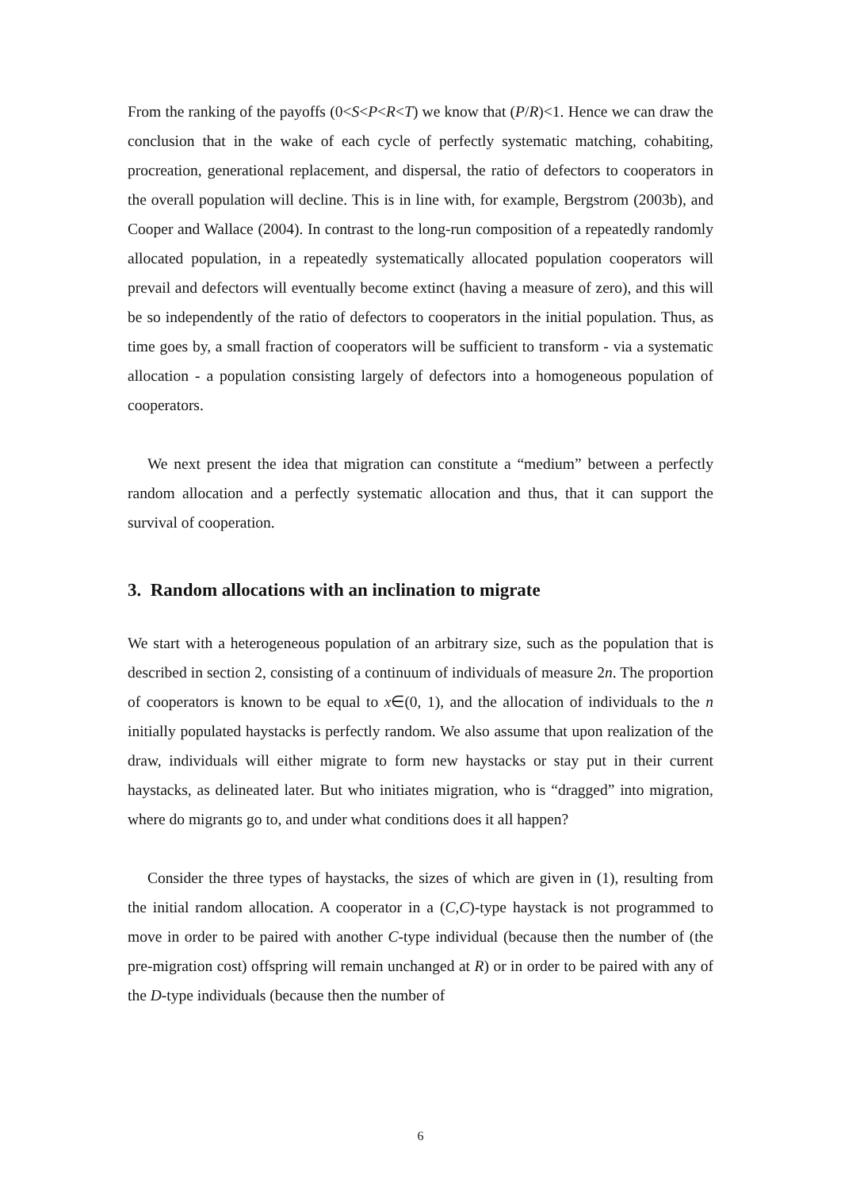From the ranking of the payoffs (0<S<P<R<T) we know that (P/R)<1. Hence we can draw the conclusion that in the wake of each cycle of perfectly systematic matching, cohabiting, procreation, generational replacement, and dispersal, the ratio of defectors to cooperators in the overall population will decline. This is in line with, for example, Bergstrom (2003b), and Cooper and Wallace (2004). In contrast to the long-run composition of a repeatedly randomly allocated population, in a repeatedly systematically allocated population cooperators will prevail and defectors will eventually become extinct (having a measure of zero), and this will be so independently of the ratio of defectors to cooperators in the initial population. Thus, as time goes by, a small fraction of cooperators will be sufficient to transform - via a systematic allocation - a population consisting largely of defectors into a homogeneous population of cooperators.
We next present the idea that migration can constitute a “medium” between a perfectly random allocation and a perfectly systematic allocation and thus, that it can support the survival of cooperation.
3. Random allocations with an inclination to migrate
We start with a heterogeneous population of an arbitrary size, such as the population that is described in section 2, consisting of a continuum of individuals of measure 2n. The proportion of cooperators is known to be equal to x∈(0, 1), and the allocation of individuals to the n initially populated haystacks is perfectly random. We also assume that upon realization of the draw, individuals will either migrate to form new haystacks or stay put in their current haystacks, as delineated later. But who initiates migration, who is “dragged” into migration, where do migrants go to, and under what conditions does it all happen?
Consider the three types of haystacks, the sizes of which are given in (1), resulting from the initial random allocation. A cooperator in a (C,C)-type haystack is not programmed to move in order to be paired with another C-type individual (because then the number of (the pre-migration cost) offspring will remain unchanged at R) or in order to be paired with any of the D-type individuals (because then the number of
6